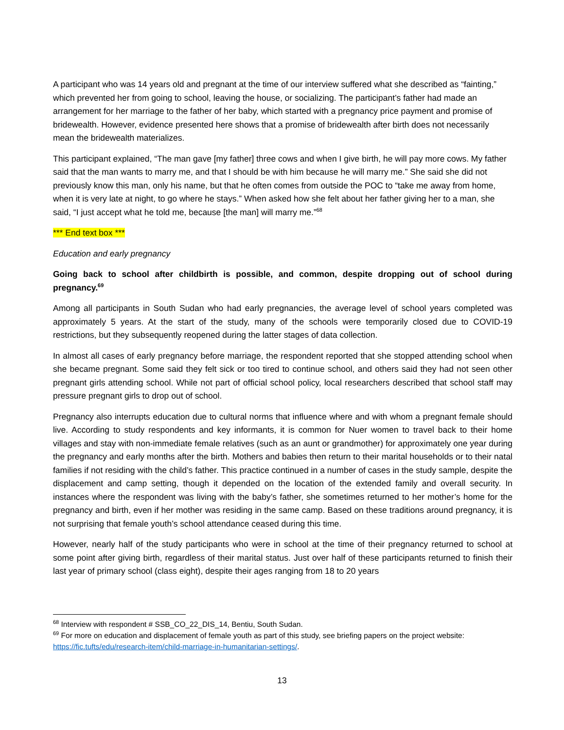A participant who was 14 years old and pregnant at the time of our interview suffered what she described as “fainting,” which prevented her from going to school, leaving the house, or socializing. The participant’s father had made an arrangement for her marriage to the father of her baby, which started with a pregnancy price payment and promise of bridewealth. However, evidence presented here shows that a promise of bridewealth after birth does not necessarily mean the bridewealth materializes.
This participant explained, “The man gave [my father] three cows and when I give birth, he will pay more cows. My father said that the man wants to marry me, and that I should be with him because he will marry me.” She said she did not previously know this man, only his name, but that he often comes from outside the POC to “take me away from home, when it is very late at night, to go where he stays.” When asked how she felt about her father giving her to a man, she said, “I just accept what he told me, because [the man] will marry me.”<sup>68</sup>
*** End text box ***
Education and early pregnancy
Going back to school after childbirth is possible, and common, despite dropping out of school during pregnancy.<sup>69</sup>
Among all participants in South Sudan who had early pregnancies, the average level of school years completed was approximately 5 years. At the start of the study, many of the schools were temporarily closed due to COVID-19 restrictions, but they subsequently reopened during the latter stages of data collection.
In almost all cases of early pregnancy before marriage, the respondent reported that she stopped attending school when she became pregnant. Some said they felt sick or too tired to continue school, and others said they had not seen other pregnant girls attending school. While not part of official school policy, local researchers described that school staff may pressure pregnant girls to drop out of school.
Pregnancy also interrupts education due to cultural norms that influence where and with whom a pregnant female should live. According to study respondents and key informants, it is common for Nuer women to travel back to their home villages and stay with non-immediate female relatives (such as an aunt or grandmother) for approximately one year during the pregnancy and early months after the birth. Mothers and babies then return to their marital households or to their natal families if not residing with the child’s father. This practice continued in a number of cases in the study sample, despite the displacement and camp setting, though it depended on the location of the extended family and overall security. In instances where the respondent was living with the baby’s father, she sometimes returned to her mother’s home for the pregnancy and birth, even if her mother was residing in the same camp. Based on these traditions around pregnancy, it is not surprising that female youth’s school attendance ceased during this time.
However, nearly half of the study participants who were in school at the time of their pregnancy returned to school at some point after giving birth, regardless of their marital status. Just over half of these participants returned to finish their last year of primary school (class eight), despite their ages ranging from 18 to 20 years
<sup>68</sup> Interview with respondent # SSB_CO_22_DIS_14, Bentiu, South Sudan.
<sup>69</sup> For more on education and displacement of female youth as part of this study, see briefing papers on the project website: https://fic.tufts/edu/research-item/child-marriage-in-humanitarian-settings/.
13